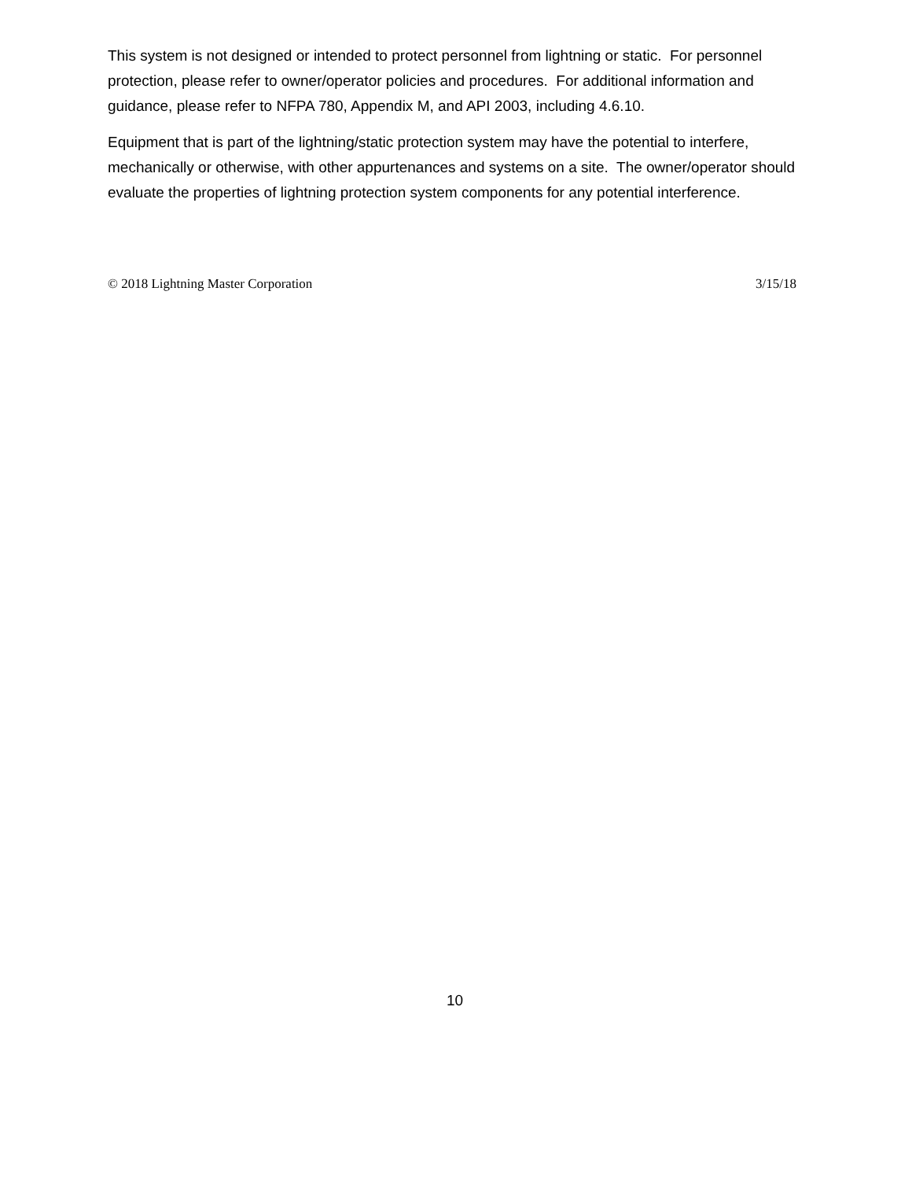This system is not designed or intended to protect personnel from lightning or static. For personnel protection, please refer to owner/operator policies and procedures. For additional information and guidance, please refer to NFPA 780, Appendix M, and API 2003, including 4.6.10.
Equipment that is part of the lightning/static protection system may have the potential to interfere, mechanically or otherwise, with other appurtenances and systems on a site. The owner/operator should evaluate the properties of lightning protection system components for any potential interference.
© 2018 Lightning Master Corporation 3/15/18
10